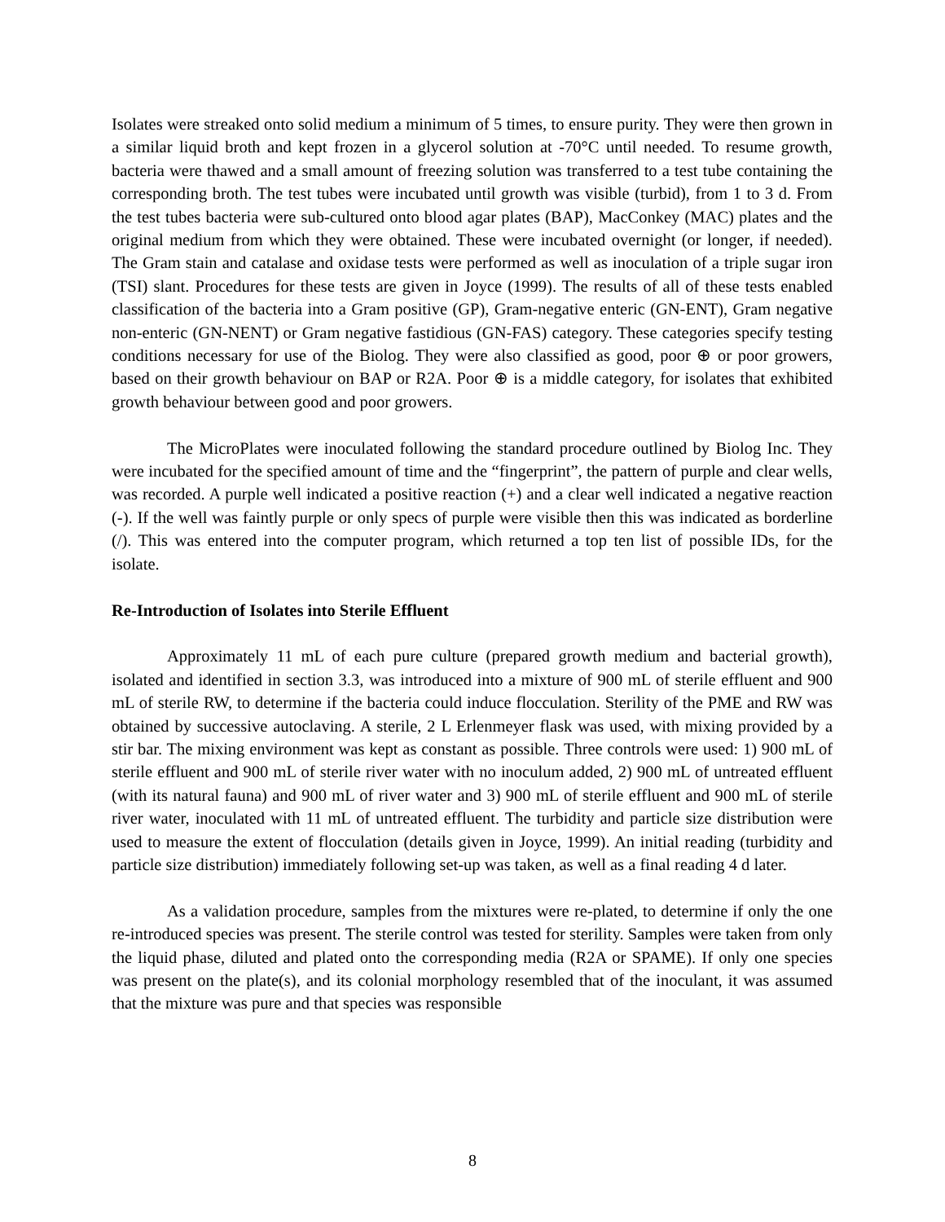Isolates were streaked onto solid medium a minimum of 5 times, to ensure purity. They were then grown in a similar liquid broth and kept frozen in a glycerol solution at -70°C until needed. To resume growth, bacteria were thawed and a small amount of freezing solution was transferred to a test tube containing the corresponding broth. The test tubes were incubated until growth was visible (turbid), from 1 to 3 d. From the test tubes bacteria were sub-cultured onto blood agar plates (BAP), MacConkey (MAC) plates and the original medium from which they were obtained. These were incubated overnight (or longer, if needed). The Gram stain and catalase and oxidase tests were performed as well as inoculation of a triple sugar iron (TSI) slant. Procedures for these tests are given in Joyce (1999). The results of all of these tests enabled classification of the bacteria into a Gram positive (GP), Gram-negative enteric (GN-ENT), Gram negative non-enteric (GN-NENT) or Gram negative fastidious (GN-FAS) category. These categories specify testing conditions necessary for use of the Biolog. They were also classified as good, poor ⊕ or poor growers, based on their growth behaviour on BAP or R2A. Poor ⊕ is a middle category, for isolates that exhibited growth behaviour between good and poor growers.
The MicroPlates were inoculated following the standard procedure outlined by Biolog Inc. They were incubated for the specified amount of time and the “fingerprint”, the pattern of purple and clear wells, was recorded. A purple well indicated a positive reaction (+) and a clear well indicated a negative reaction (-). If the well was faintly purple or only specs of purple were visible then this was indicated as borderline (/). This was entered into the computer program, which returned a top ten list of possible IDs, for the isolate.
Re-Introduction of Isolates into Sterile Effluent
Approximately 11 mL of each pure culture (prepared growth medium and bacterial growth), isolated and identified in section 3.3, was introduced into a mixture of 900 mL of sterile effluent and 900 mL of sterile RW, to determine if the bacteria could induce flocculation. Sterility of the PME and RW was obtained by successive autoclaving. A sterile, 2 L Erlenmeyer flask was used, with mixing provided by a stir bar. The mixing environment was kept as constant as possible. Three controls were used: 1) 900 mL of sterile effluent and 900 mL of sterile river water with no inoculum added, 2) 900 mL of untreated effluent (with its natural fauna) and 900 mL of river water and 3) 900 mL of sterile effluent and 900 mL of sterile river water, inoculated with 11 mL of untreated effluent. The turbidity and particle size distribution were used to measure the extent of flocculation (details given in Joyce, 1999). An initial reading (turbidity and particle size distribution) immediately following set-up was taken, as well as a final reading 4 d later.
As a validation procedure, samples from the mixtures were re-plated, to determine if only the one re-introduced species was present. The sterile control was tested for sterility. Samples were taken from only the liquid phase, diluted and plated onto the corresponding media (R2A or SPAME). If only one species was present on the plate(s), and its colonial morphology resembled that of the inoculant, it was assumed that the mixture was pure and that species was responsible
8